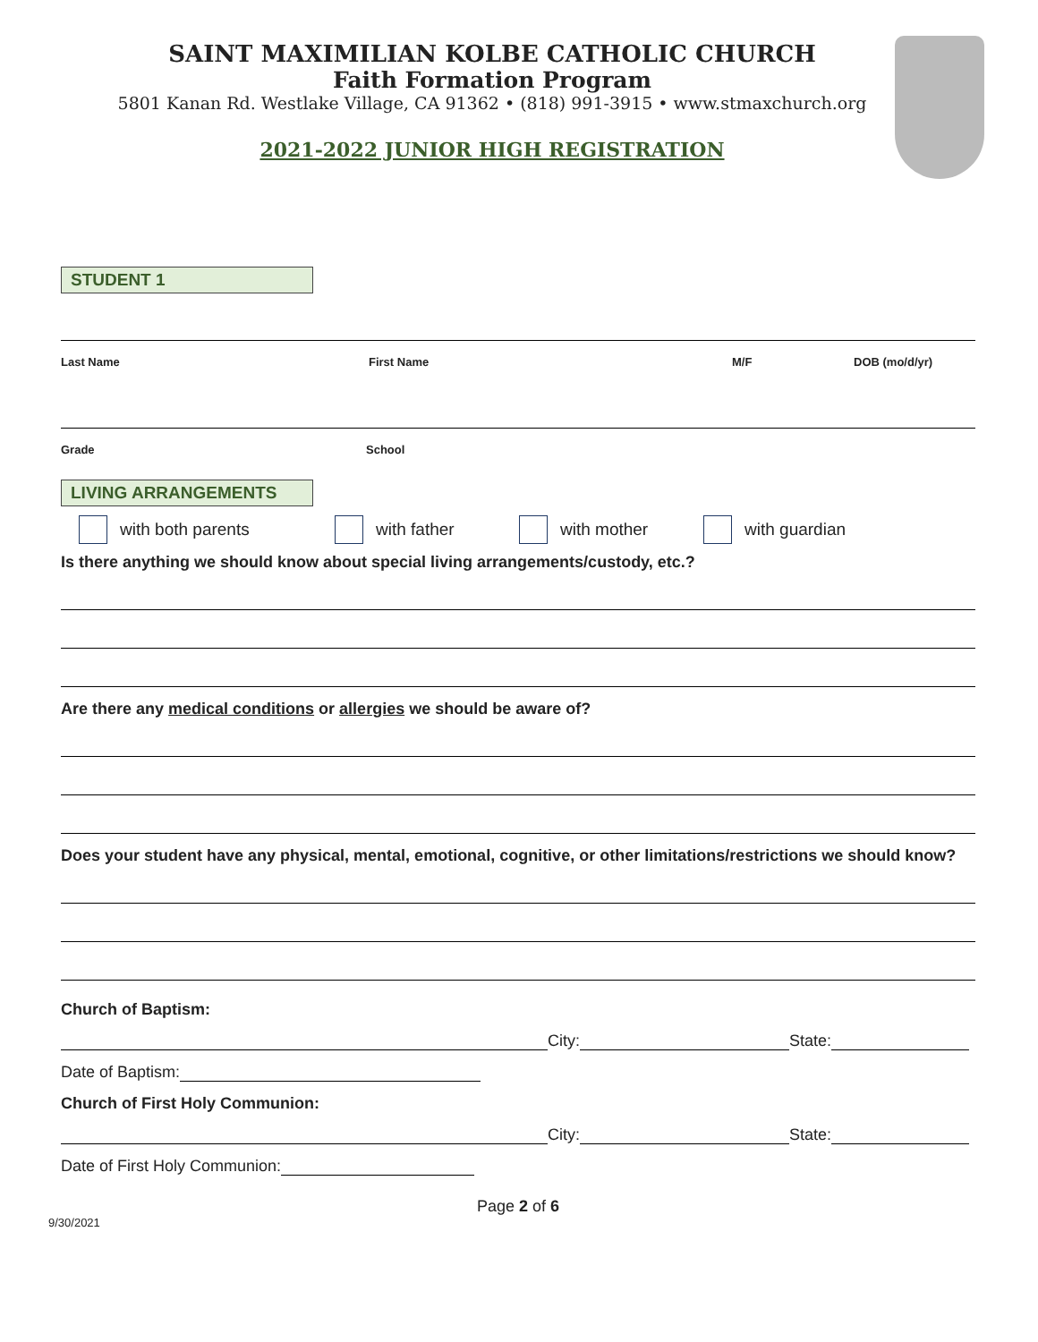SAINT MAXIMILIAN KOLBE CATHOLIC CHURCH
Faith Formation Program
5801 Kanan Rd. Westlake Village, CA 91362 • (818) 991-3915 • www.stmaxchurch.org
2021-2022 JUNIOR HIGH REGISTRATION
STUDENT 1
Last Name First Name M/F DOB (mo/d/yr)
Grade School
LIVING ARRANGEMENTS
with both parents with father with mother with guardian
Is there anything we should know about special living arrangements/custody, etc.?
Are there any medical conditions or allergies we should be aware of?
Does your student have any physical, mental, emotional, cognitive, or other limitations/restrictions we should know?
Church of Baptism:
City: State:
Date of Baptism:
Church of First Holy Communion:
City: State:
Date of First Holy Communion:
Page 2 of 6
9/30/2021